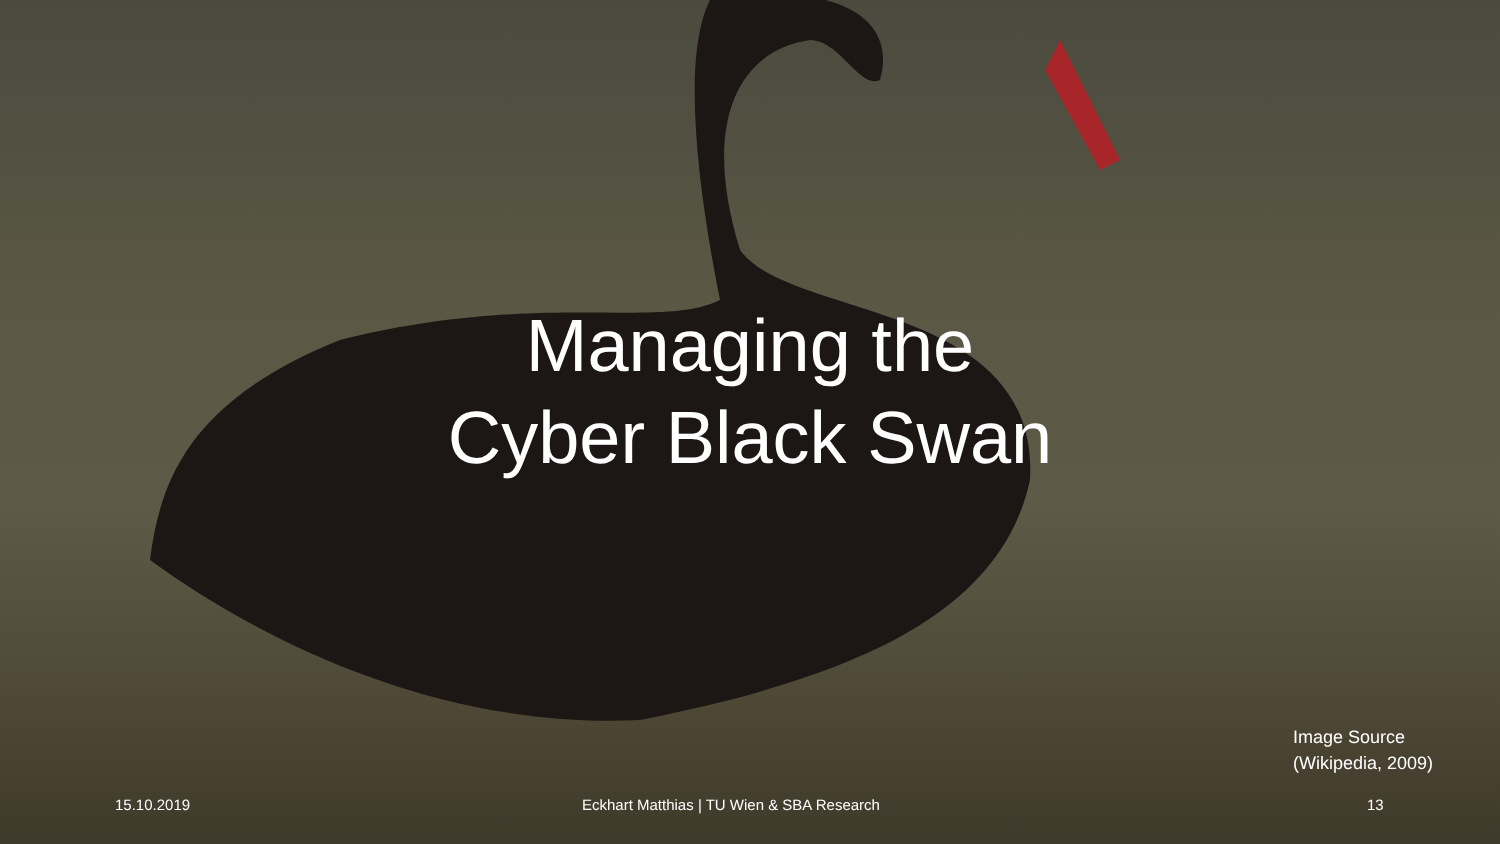Managing the
Cyber Black Swan
Image Source
(Wikipedia, 2009)
15.10.2019 Eckhart Matthias | TU Wien & SBA Research 13